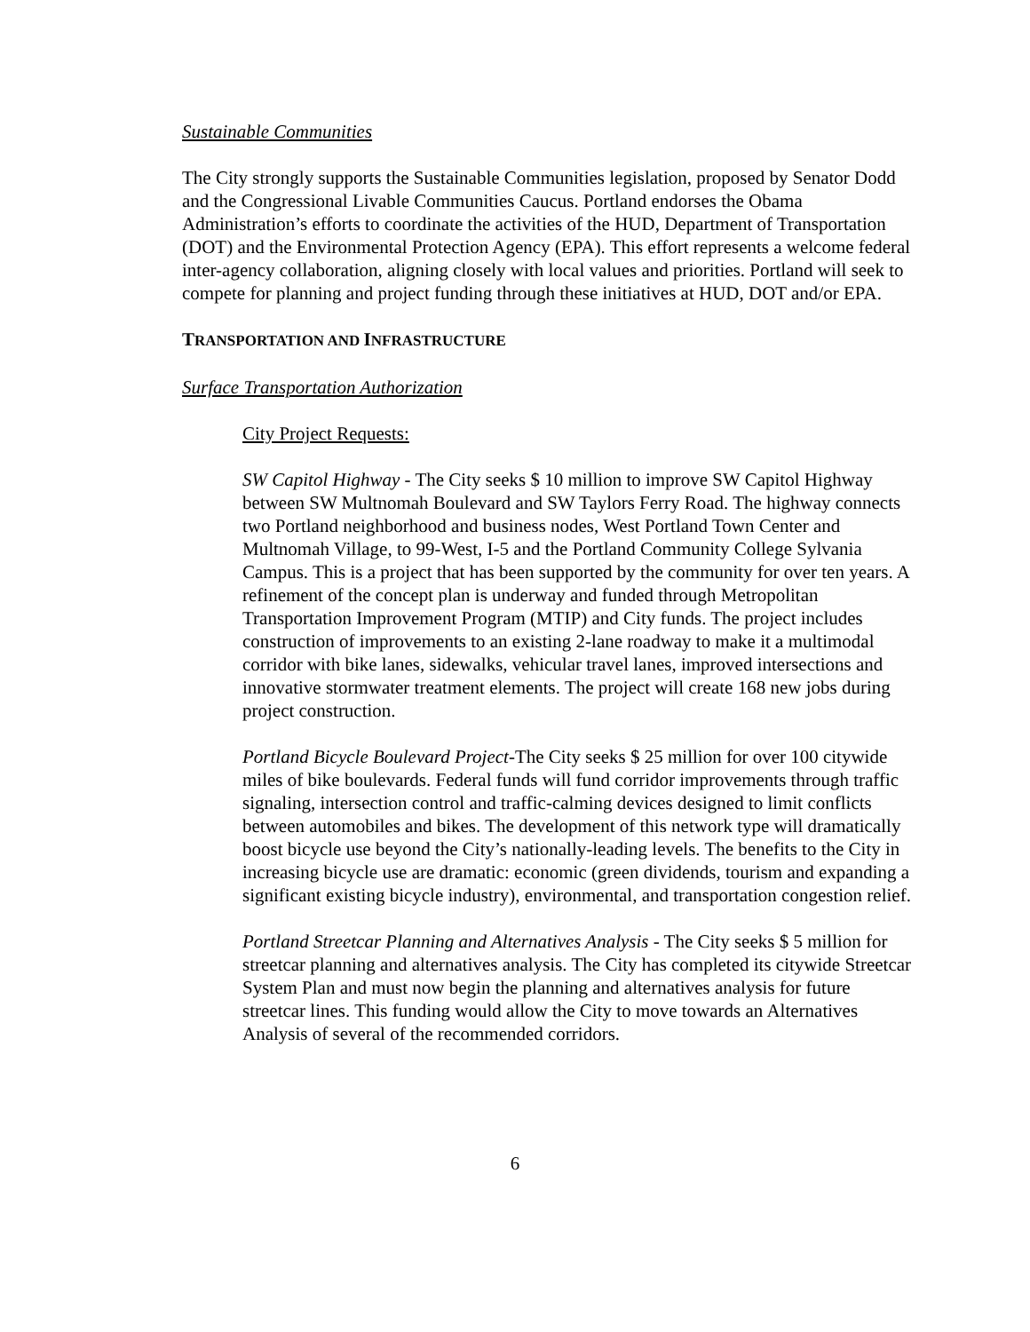Sustainable Communities
The City strongly supports the Sustainable Communities legislation, proposed by Senator Dodd and the Congressional Livable Communities Caucus. Portland endorses the Obama Administration’s efforts to coordinate the activities of the HUD, Department of Transportation (DOT) and the Environmental Protection Agency (EPA). This effort represents a welcome federal inter-agency collaboration, aligning closely with local values and priorities. Portland will seek to compete for planning and project funding through these initiatives at HUD, DOT and/or EPA.
TRANSPORTATION AND INFRASTRUCTURE
Surface Transportation Authorization
City Project Requests:
SW Capitol Highway - The City seeks $ 10 million to improve SW Capitol Highway between SW Multnomah Boulevard and SW Taylors Ferry Road. The highway connects two Portland neighborhood and business nodes, West Portland Town Center and Multnomah Village, to 99-West, I-5 and the Portland Community College Sylvania Campus. This is a project that has been supported by the community for over ten years. A refinement of the concept plan is underway and funded through Metropolitan Transportation Improvement Program (MTIP) and City funds. The project includes construction of improvements to an existing 2-lane roadway to make it a multimodal corridor with bike lanes, sidewalks, vehicular travel lanes, improved intersections and innovative stormwater treatment elements. The project will create 168 new jobs during project construction.
Portland Bicycle Boulevard Project-The City seeks $ 25 million for over 100 citywide miles of bike boulevards. Federal funds will fund corridor improvements through traffic signaling, intersection control and traffic-calming devices designed to limit conflicts between automobiles and bikes. The development of this network type will dramatically boost bicycle use beyond the City’s nationally-leading levels. The benefits to the City in increasing bicycle use are dramatic: economic (green dividends, tourism and expanding a significant existing bicycle industry), environmental, and transportation congestion relief.
Portland Streetcar Planning and Alternatives Analysis - The City seeks $ 5 million for streetcar planning and alternatives analysis. The City has completed its citywide Streetcar System Plan and must now begin the planning and alternatives analysis for future streetcar lines. This funding would allow the City to move towards an Alternatives Analysis of several of the recommended corridors.
6